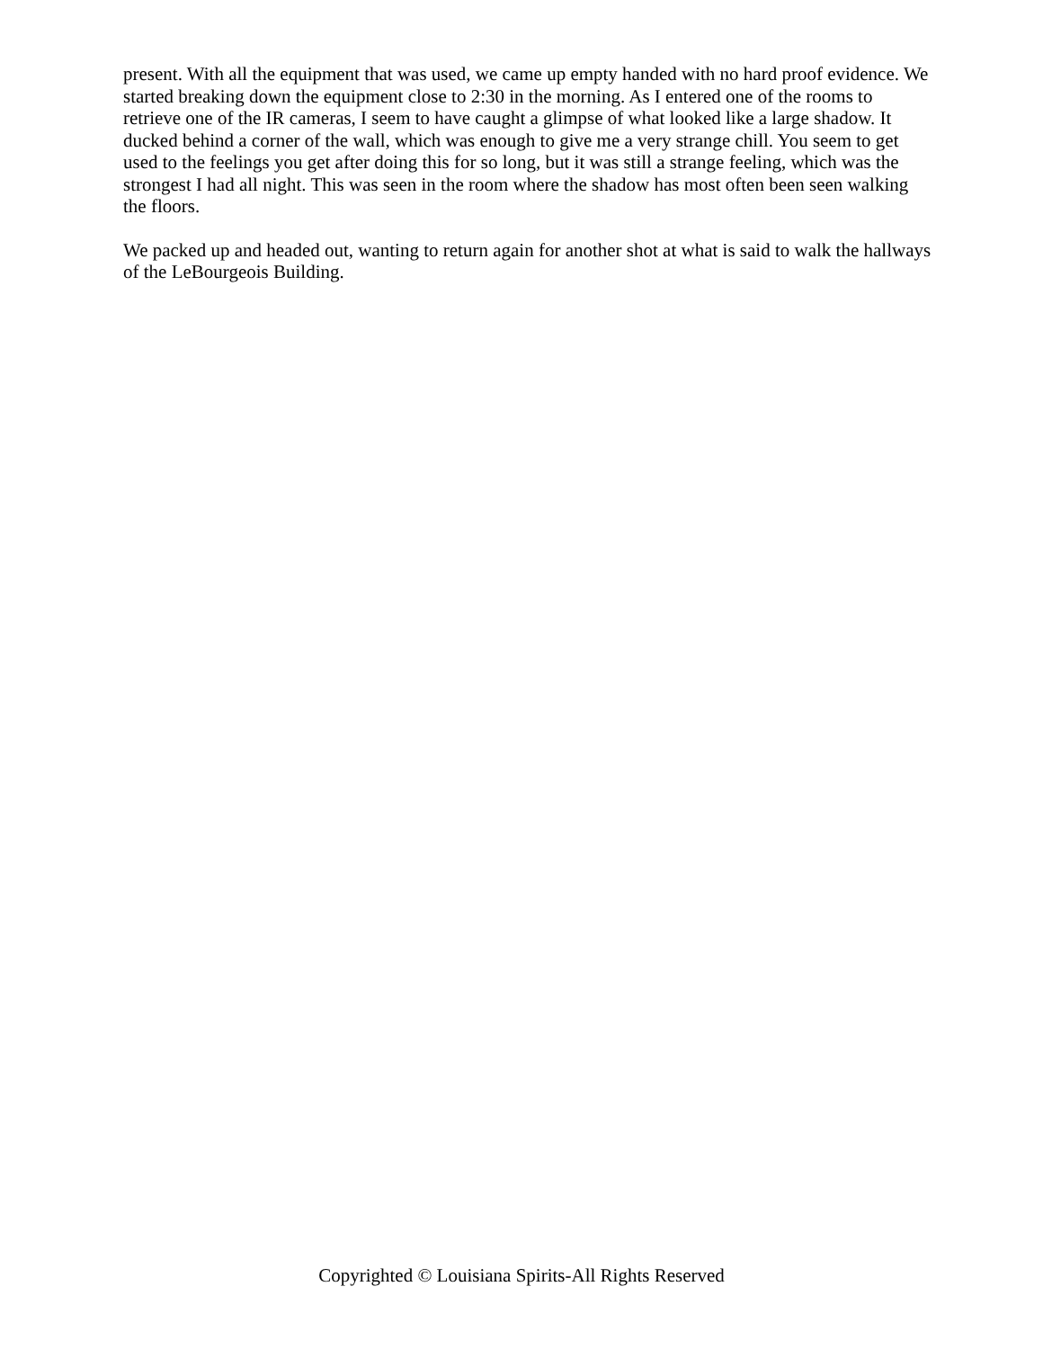present. With all the equipment that was used, we came up empty handed with no hard proof evidence. We started breaking down the equipment close to 2:30 in the morning. As I entered one of the rooms to retrieve one of the IR cameras, I seem to have caught a glimpse of what looked like a large shadow. It ducked behind a corner of the wall, which was enough to give me a very strange chill. You seem to get used to the feelings you get after doing this for so long, but it was still a strange feeling, which was the strongest I had all night. This was seen in the room where the shadow has most often been seen walking the floors.
We packed up and headed out, wanting to return again for another shot at what is said to walk the hallways of the LeBourgeois Building.
Copyrighted © Louisiana Spirits-All Rights Reserved